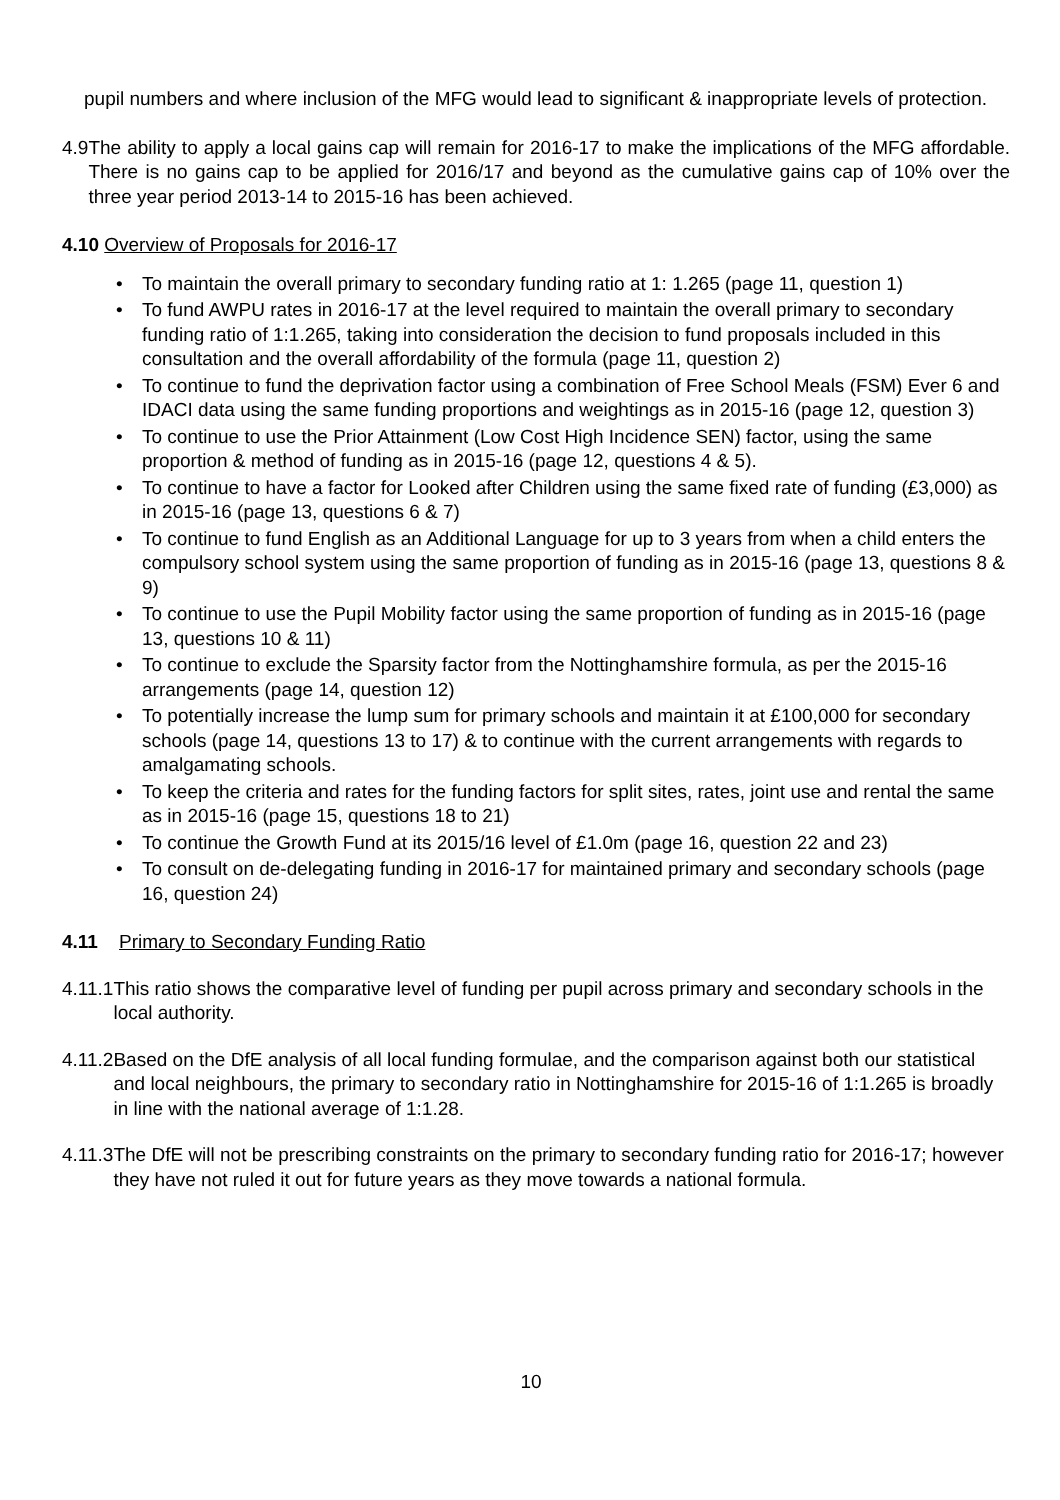pupil numbers and where inclusion of the MFG would lead to significant & inappropriate levels of protection.
4.9 The ability to apply a local gains cap will remain for 2016-17 to make the implications of the MFG affordable. There is no gains cap to be applied for 2016/17 and beyond as the cumulative gains cap of 10% over the three year period 2013-14 to 2015-16 has been achieved.
4.10 Overview of Proposals for 2016-17
• To maintain the overall primary to secondary funding ratio at 1: 1.265 (page 11, question 1)
• To fund AWPU rates in 2016-17 at the level required to maintain the overall primary to secondary funding ratio of 1:1.265, taking into consideration the decision to fund proposals included in this consultation and the overall affordability of the formula (page 11, question 2)
• To continue to fund the deprivation factor using a combination of Free School Meals (FSM) Ever 6 and IDACI data using the same funding proportions and weightings as in 2015-16 (page 12, question 3)
• To continue to use the Prior Attainment (Low Cost High Incidence SEN) factor, using the same proportion & method of funding as in 2015-16 (page 12, questions 4 & 5).
• To continue to have a factor for Looked after Children using the same fixed rate of funding (£3,000) as in 2015-16 (page 13, questions 6 & 7)
• To continue to fund English as an Additional Language for up to 3 years from when a child enters the compulsory school system using the same proportion of funding as in 2015-16 (page 13, questions 8 & 9)
• To continue to use the Pupil Mobility factor using the same proportion of funding as in 2015-16 (page 13, questions 10 & 11)
• To continue to exclude the Sparsity factor from the Nottinghamshire formula, as per the 2015-16 arrangements (page 14, question 12)
• To potentially increase the lump sum for primary schools and maintain it at £100,000 for secondary schools (page 14, questions 13 to 17) & to continue with the current arrangements with regards to amalgamating schools.
• To keep the criteria and rates for the funding factors for split sites, rates, joint use and rental the same as in 2015-16 (page 15, questions 18 to 21)
• To continue the Growth Fund at its 2015/16 level of £1.0m (page 16, question 22 and 23)
• To consult on de-delegating funding in 2016-17 for maintained primary and secondary schools (page 16, question 24)
4.11 Primary to Secondary Funding Ratio
4.11.1 This ratio shows the comparative level of funding per pupil across primary and secondary schools in the local authority.
4.11.2 Based on the DfE analysis of all local funding formulae, and the comparison against both our statistical and local neighbours, the primary to secondary ratio in Nottinghamshire for 2015-16 of 1:1.265 is broadly in line with the national average of 1:1.28.
4.11.3 The DfE will not be prescribing constraints on the primary to secondary funding ratio for 2016-17; however they have not ruled it out for future years as they move towards a national formula.
10